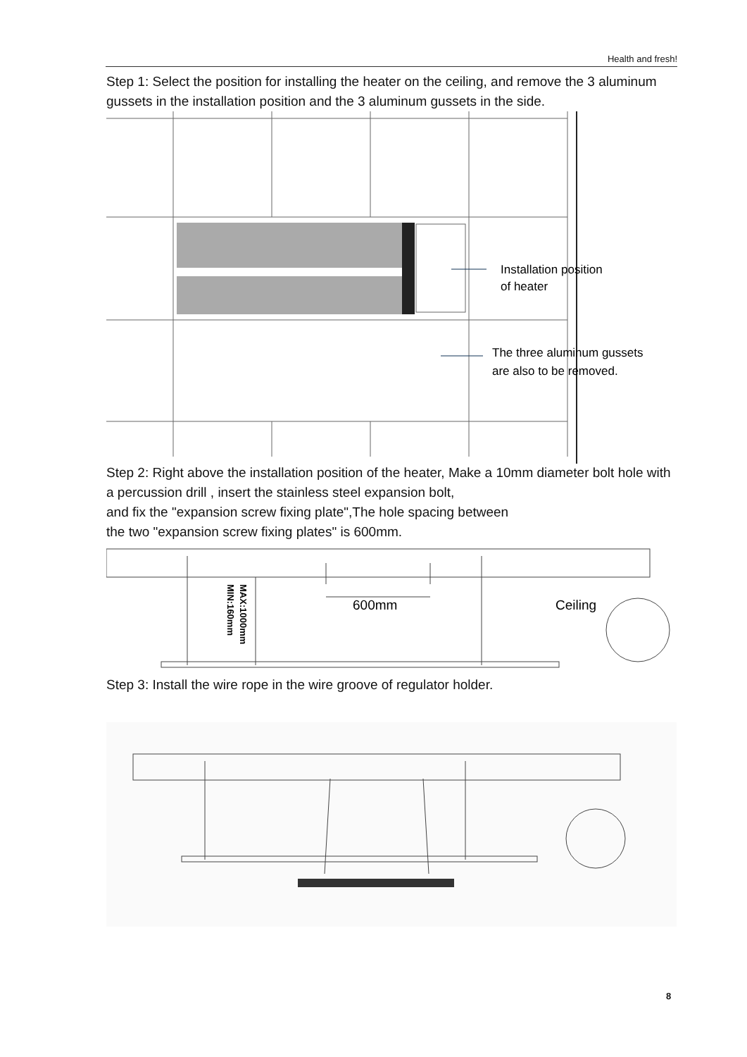Health and fresh!
Step 1: Select the position for installing the heater on the ceiling, and remove the 3 aluminum gussets in the installation position and the 3 aluminum gussets in the side.
Installation position
of heater
The three aluminum gussets
are also to be removed.
Step 2: Right above the installation position of the heater, Make a 10mm diameter bolt hole with a percussion drill , insert the stainless steel expansion bolt,
and fix the "expansion screw fixing plate",The hole spacing between
the two "expansion screw fixing plates" is 600mm.
600mm
Ceiling
MAX:1000mm
MIN:160mm
Step 3: Install the wire rope in the wire groove of regulator holder.
8